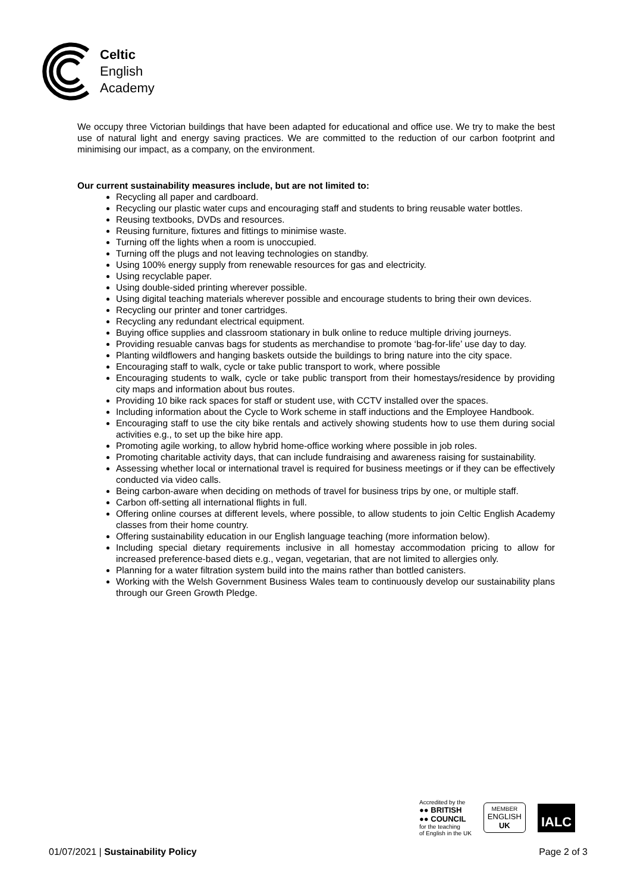Celtic
English
Academy
We occupy three Victorian buildings that have been adapted for educational and office use. We try to make the best use of natural light and energy saving practices. We are committed to the reduction of our carbon footprint and minimising our impact, as a company, on the environment.
Our current sustainability measures include, but are not limited to:
Recycling all paper and cardboard.
Recycling our plastic water cups and encouraging staff and students to bring reusable water bottles.
Reusing textbooks, DVDs and resources.
Reusing furniture, fixtures and fittings to minimise waste.
Turning off the lights when a room is unoccupied.
Turning off the plugs and not leaving technologies on standby.
Using 100% energy supply from renewable resources for gas and electricity.
Using recyclable paper.
Using double-sided printing wherever possible.
Using digital teaching materials wherever possible and encourage students to bring their own devices.
Recycling our printer and toner cartridges.
Recycling any redundant electrical equipment.
Buying office supplies and classroom stationary in bulk online to reduce multiple driving journeys.
Providing resuable canvas bags for students as merchandise to promote ‘bag-for-life’ use day to day.
Planting wildflowers and hanging baskets outside the buildings to bring nature into the city space.
Encouraging staff to walk, cycle or take public transport to work, where possible
Encouraging students to walk, cycle or take public transport from their homestays/residence by providing city maps and information about bus routes.
Providing 10 bike rack spaces for staff or student use, with CCTV installed over the spaces.
Including information about the Cycle to Work scheme in staff inductions and the Employee Handbook.
Encouraging staff to use the city bike rentals and actively showing students how to use them during social activities e.g., to set up the bike hire app.
Promoting agile working, to allow hybrid home-office working where possible in job roles.
Promoting charitable activity days, that can include fundraising and awareness raising for sustainability.
Assessing whether local or international travel is required for business meetings or if they can be effectively conducted via video calls.
Being carbon-aware when deciding on methods of travel for business trips by one, or multiple staff.
Carbon off-setting all international flights in full.
Offering online courses at different levels, where possible, to allow students to join Celtic English Academy classes from their home country.
Offering sustainability education in our English language teaching (more information below).
Including special dietary requirements inclusive in all homestay accommodation pricing to allow for increased preference-based diets e.g., vegan, vegetarian, that are not limited to allergies only.
Planning for a water filtration system build into the mains rather than bottled canisters.
Working with the Welsh Government Business Wales team to continuously develop our sustainability plans through our Green Growth Pledge.
Accredited by the
●● BRITISH
●● COUNCIL
for the teaching
of English in the UK
MEMBER
ENGLISH
UK
IALC
01/07/2021 | Sustainability Policy
Page 2 of 3